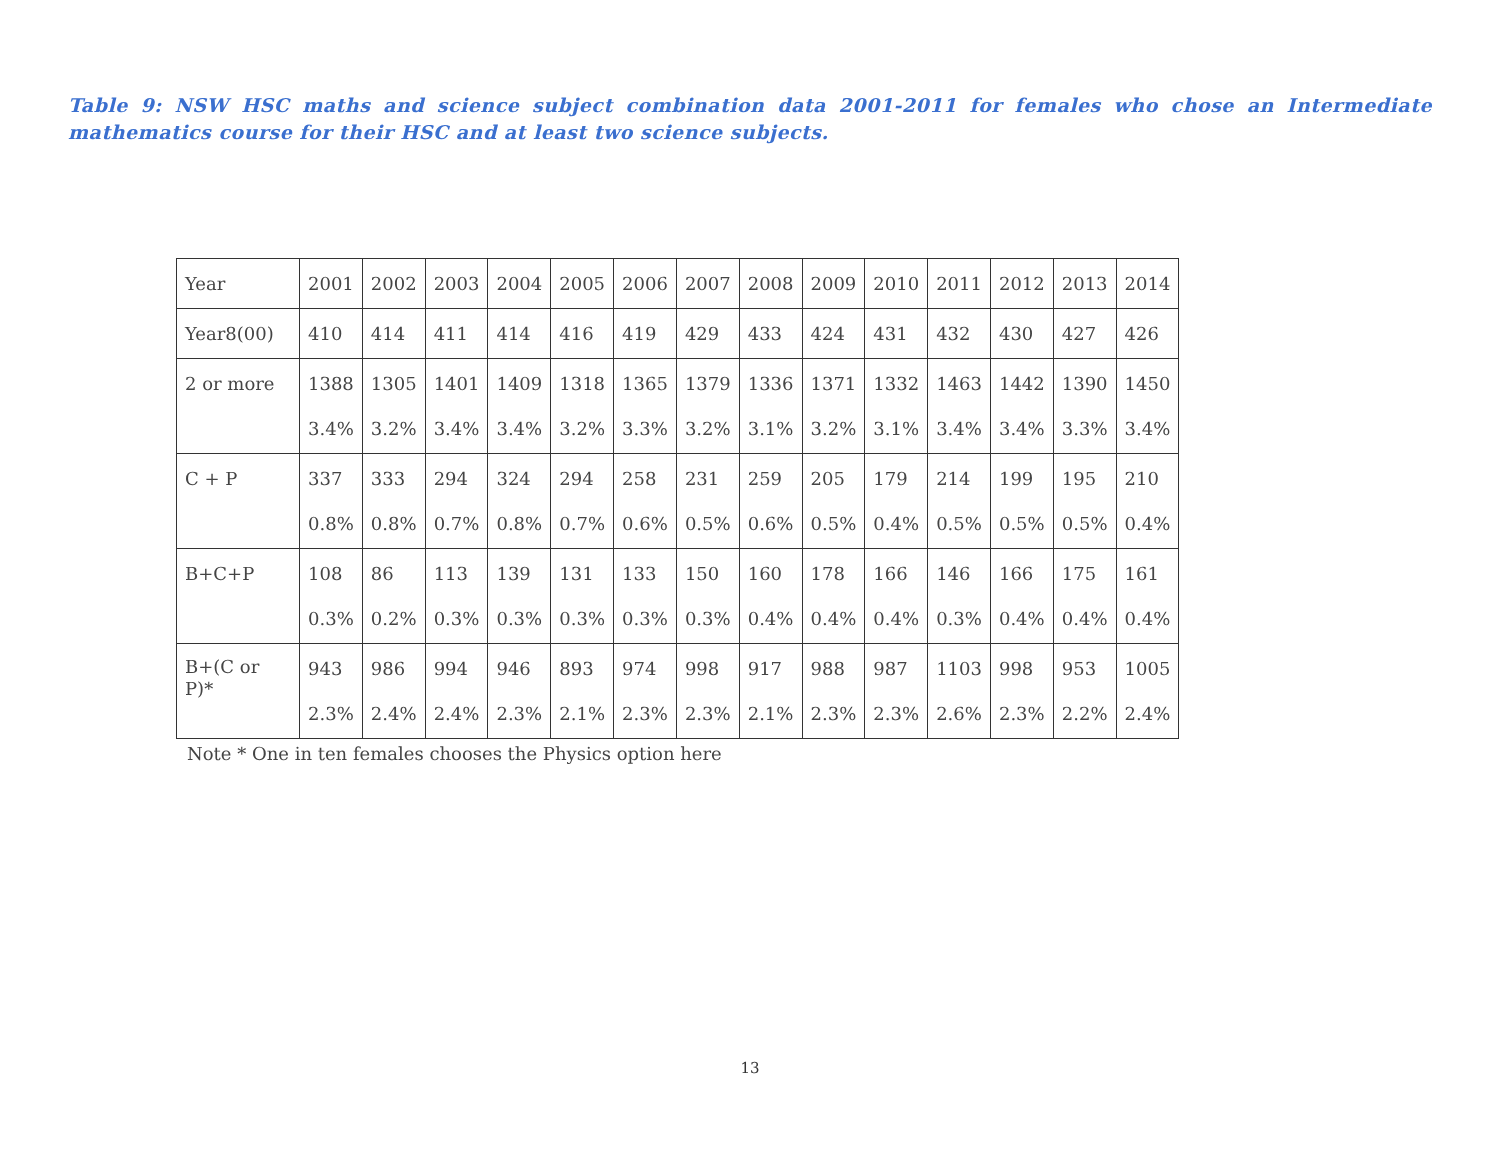Table 9: NSW HSC maths and science subject combination data 2001-2011 for females who chose an Intermediate mathematics course for their HSC and at least two science subjects.
| Year | 2001 | 2002 | 2003 | 2004 | 2005 | 2006 | 2007 | 2008 | 2009 | 2010 | 2011 | 2012 | 2013 | 2014 |
| Year8(00) | 410 | 414 | 411 | 414 | 416 | 419 | 429 | 433 | 424 | 431 | 432 | 430 | 427 | 426 |
| 2 or more | 1388 3.4% | 1305 3.2% | 1401 3.4% | 1409 3.4% | 1318 3.2% | 1365 3.3% | 1379 3.2% | 1336 3.1% | 1371 3.2% | 1332 3.1% | 1463 3.4% | 1442 3.4% | 1390 3.3% | 1450 3.4% |
| C + P | 337 0.8% | 333 0.8% | 294 0.7% | 324 0.8% | 294 0.7% | 258 0.6% | 231 0.5% | 259 0.6% | 205 0.5% | 179 0.4% | 214 0.5% | 199 0.5% | 195 0.5% | 210 0.4% |
| B+C+P | 108 0.3% | 86 0.2% | 113 0.3% | 139 0.3% | 131 0.3% | 133 0.3% | 150 0.3% | 160 0.4% | 178 0.4% | 166 0.4% | 146 0.3% | 166 0.4% | 175 0.4% | 161 0.4% |
| B+(C or P)* | 943 2.3% | 986 2.4% | 994 2.4% | 946 2.3% | 893 2.1% | 974 2.3% | 998 2.3% | 917 2.1% | 988 2.3% | 987 2.3% | 1103 2.6% | 998 2.3% | 953 2.2% | 1005 2.4% |
Note * One in ten females chooses the Physics option here
13